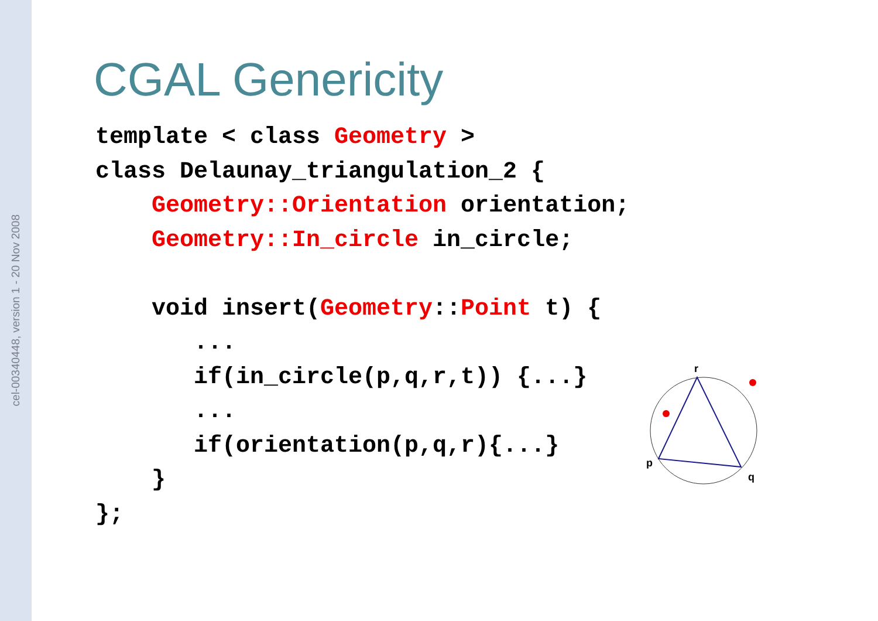cel-00340448, version 1 - 20 Nov 2008
CGAL Genericity
template < class Geometry >
class Delaunay_triangulation_2 {
    Geometry::Orientation orientation;
    Geometry::In_circle in_circle;

    void insert(Geometry::Point t) {
       ...
       if(in_circle(p,q,r,t)) {...}
       ...
       if(orientation(p,q,r){...}
    }
};
r
p
q